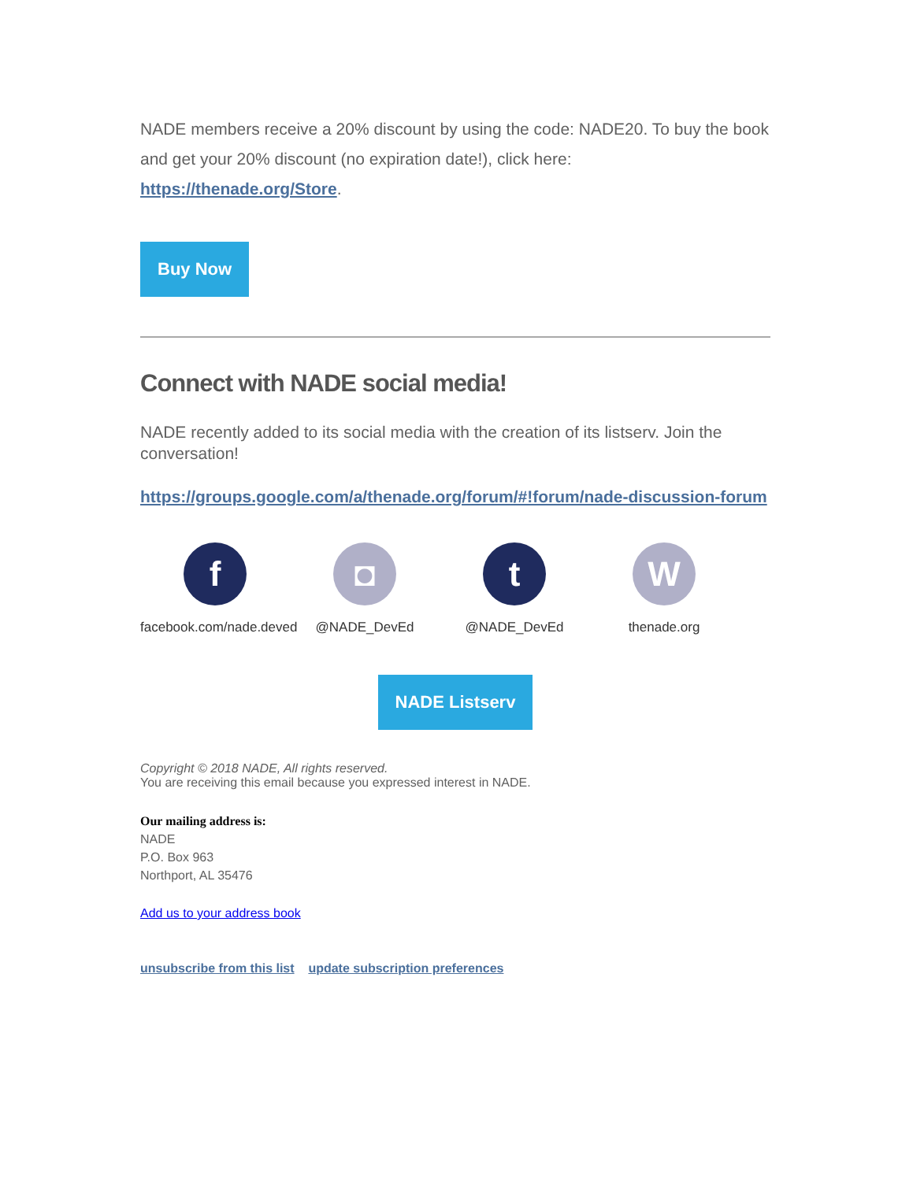NADE members receive a 20% discount by using the code: NADE20. To buy the book and get your 20% discount (no expiration date!), click here: https://thenade.org/Store.
Buy Now
Connect with NADE social media!
NADE recently added to its social media with the creation of its listserv. Join the conversation!
https://groups.google.com/a/thenade.org/forum/#!forum/nade-discussion-forum
f
facebook.com/nade.deved
◘
@NADE_DevEd
t
@NADE_DevEd
W
thenade.org
NADE Listserv
Copyright © 2018 NADE, All rights reserved.
You are receiving this email because you expressed interest in NADE.
Our mailing address is:
NADE
P.O. Box 963
Northport, AL 35476
Add us to your address book
unsubscribe from this list update subscription preferences